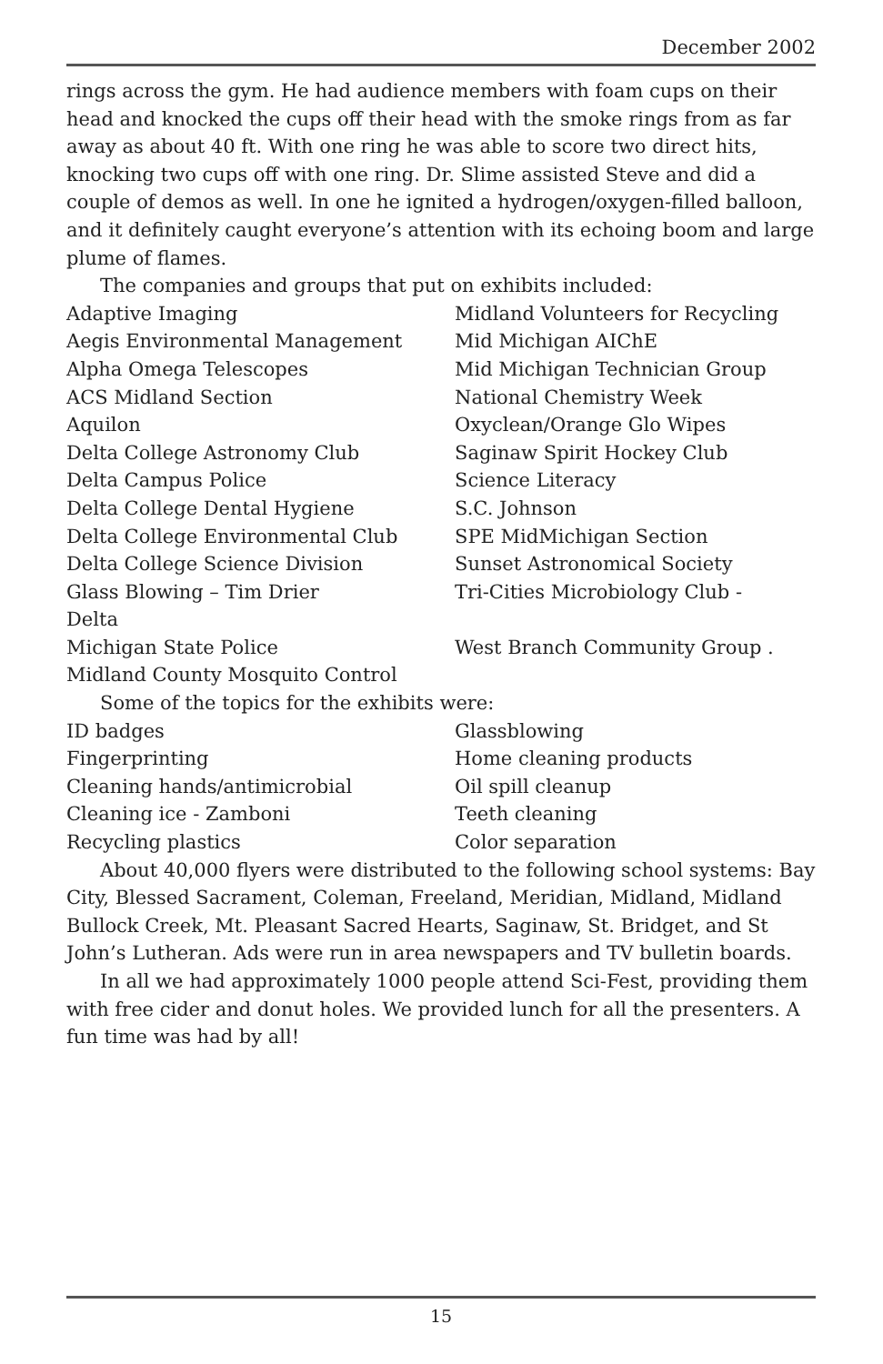December 2002
rings across the gym. He had audience members with foam cups on their head and knocked the cups off their head with the smoke rings from as far away as about 40 ft. With one ring he was able to score two direct hits, knocking two cups off with one ring. Dr. Slime assisted Steve and did a couple of demos as well. In one he ignited a hydrogen/oxygen-filled balloon, and it definitely caught everyone’s attention with its echoing boom and large plume of flames.
The companies and groups that put on exhibits included:
Adaptive Imaging
Midland Volunteers for Recycling
Aegis Environmental Management
Mid Michigan AIChE
Alpha Omega Telescopes
Mid Michigan Technician Group
ACS Midland Section
National Chemistry Week
Aquilon
Oxyclean/Orange Glo Wipes
Delta College Astronomy Club
Saginaw Spirit Hockey Club
Delta Campus Police
Science Literacy
Delta College Dental Hygiene
S.C. Johnson
Delta College Environmental Club
SPE MidMichigan Section
Delta College Science Division
Sunset Astronomical Society
Glass Blowing – Tim Drier
Tri-Cities Microbiology Club -
Delta
Michigan State Police
West Branch Community Group .
Midland County Mosquito Control
Some of the topics for the exhibits were:
ID badges
Glassblowing
Fingerprinting
Home cleaning products
Cleaning hands/antimicrobial
Oil spill cleanup
Cleaning ice - Zamboni
Teeth cleaning
Recycling plastics
Color separation
About 40,000 flyers were distributed to the following school systems: Bay City, Blessed Sacrament, Coleman, Freeland, Meridian, Midland, Midland Bullock Creek, Mt. Pleasant Sacred Hearts, Saginaw, St. Bridget, and St John’s Lutheran. Ads were run in area newspapers and TV bulletin boards.
In all we had approximately 1000 people attend Sci-Fest, providing them with free cider and donut holes. We provided lunch for all the presenters. A fun time was had by all!
15